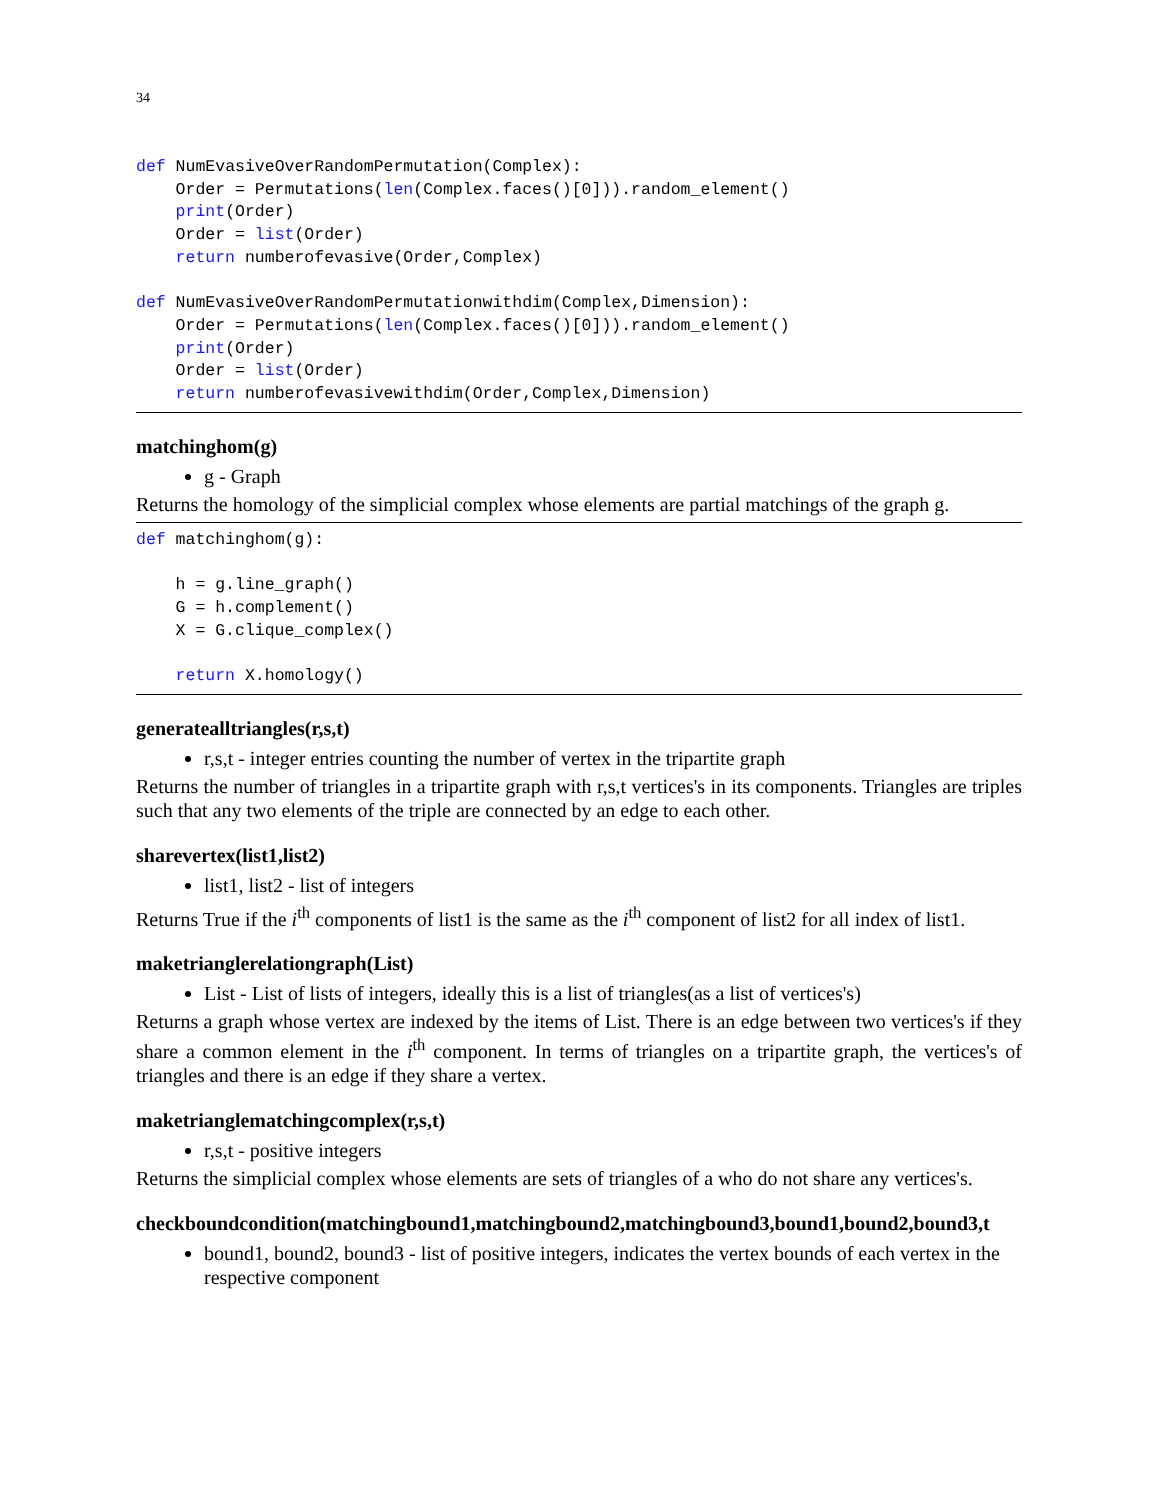34
def NumEvasiveOverRandomPermutation(Complex):
    Order = Permutations(len(Complex.faces()[0])).random_element()
    print(Order)
    Order = list(Order)
    return numberofevasive(Order,Complex)

def NumEvasiveOverRandomPermutationwithdim(Complex,Dimension):
    Order = Permutations(len(Complex.faces()[0])).random_element()
    print(Order)
    Order = list(Order)
    return numberofevasivewithdim(Order,Complex,Dimension)
matchinghom(g)
g - Graph
Returns the homology of the simplicial complex whose elements are partial matchings of the graph g.
def matchinghom(g):

    h = g.line_graph()
    G = h.complement()
    X = G.clique_complex()

    return X.homology()
generatealltriangles(r,s,t)
r,s,t - integer entries counting the number of vertex in the tripartite graph
Returns the number of triangles in a tripartite graph with r,s,t vertices's in its components. Triangles are triples such that any two elements of the triple are connected by an edge to each other.
sharevertex(list1,list2)
list1, list2 - list of integers
Returns True if the i<sup>th</sup> components of list1 is the same as the i<sup>th</sup> component of list2 for all index of list1.
maketrianglerelationgraph(List)
List - List of lists of integers, ideally this is a list of triangles(as a list of vertices's)
Returns a graph whose vertex are indexed by the items of List. There is an edge between two vertices's if they share a common element in the i<sup>th</sup> component. In terms of triangles on a tripartite graph, the vertices's of triangles and there is an edge if they share a vertex.
maketrianglematchingcomplex(r,s,t)
r,s,t - positive integers
Returns the simplicial complex whose elements are sets of triangles of a who do not share any vertices's.
checkboundcondition(matchingbound1,matchingbound2,matchingbound3,bound1,bound2,bound3,t
bound1, bound2, bound3 - list of positive integers, indicates the vertex bounds of each vertex in the respective component